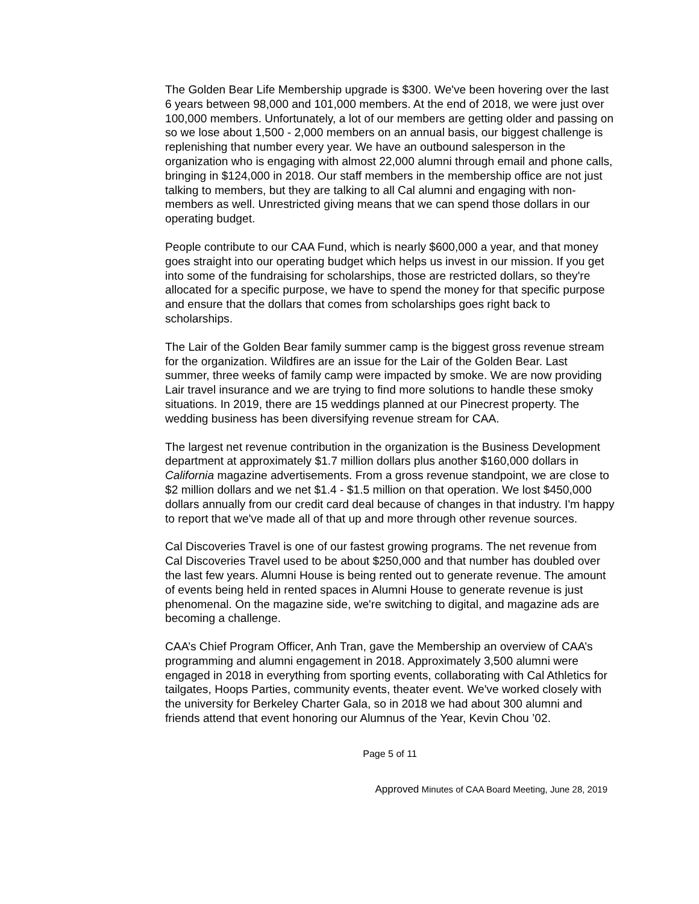The Golden Bear Life Membership upgrade is $300. We've been hovering over the last 6 years between 98,000 and 101,000 members. At the end of 2018, we were just over 100,000 members. Unfortunately, a lot of our members are getting older and passing on so we lose about 1,500 - 2,000 members on an annual basis, our biggest challenge is replenishing that number every year. We have an outbound salesperson in the organization who is engaging with almost 22,000 alumni through email and phone calls, bringing in $124,000 in 2018. Our staff members in the membership office are not just talking to members, but they are talking to all Cal alumni and engaging with non-members as well. Unrestricted giving means that we can spend those dollars in our operating budget.
People contribute to our CAA Fund, which is nearly $600,000 a year, and that money goes straight into our operating budget which helps us invest in our mission. If you get into some of the fundraising for scholarships, those are restricted dollars, so they're allocated for a specific purpose, we have to spend the money for that specific purpose and ensure that the dollars that comes from scholarships goes right back to scholarships.
The Lair of the Golden Bear family summer camp is the biggest gross revenue stream for the organization. Wildfires are an issue for the Lair of the Golden Bear. Last summer, three weeks of family camp were impacted by smoke. We are now providing Lair travel insurance and we are trying to find more solutions to handle these smoky situations. In 2019, there are 15 weddings planned at our Pinecrest property. The wedding business has been diversifying revenue stream for CAA.
The largest net revenue contribution in the organization is the Business Development department at approximately $1.7 million dollars plus another $160,000 dollars in California magazine advertisements. From a gross revenue standpoint, we are close to $2 million dollars and we net $1.4 - $1.5 million on that operation. We lost $450,000 dollars annually from our credit card deal because of changes in that industry. I'm happy to report that we've made all of that up and more through other revenue sources.
Cal Discoveries Travel is one of our fastest growing programs. The net revenue from Cal Discoveries Travel used to be about $250,000 and that number has doubled over the last few years. Alumni House is being rented out to generate revenue. The amount of events being held in rented spaces in Alumni House to generate revenue is just phenomenal. On the magazine side, we're switching to digital, and magazine ads are becoming a challenge.
CAA’s Chief Program Officer, Anh Tran, gave the Membership an overview of CAA’s programming and alumni engagement in 2018. Approximately 3,500 alumni were engaged in 2018 in everything from sporting events, collaborating with Cal Athletics for tailgates, Hoops Parties, community events, theater event. We've worked closely with the university for Berkeley Charter Gala, so in 2018 we had about 300 alumni and friends attend that event honoring our Alumnus of the Year, Kevin Chou ’02.
Page 5 of 11
Approved Minutes of CAA Board Meeting, June 28, 2019